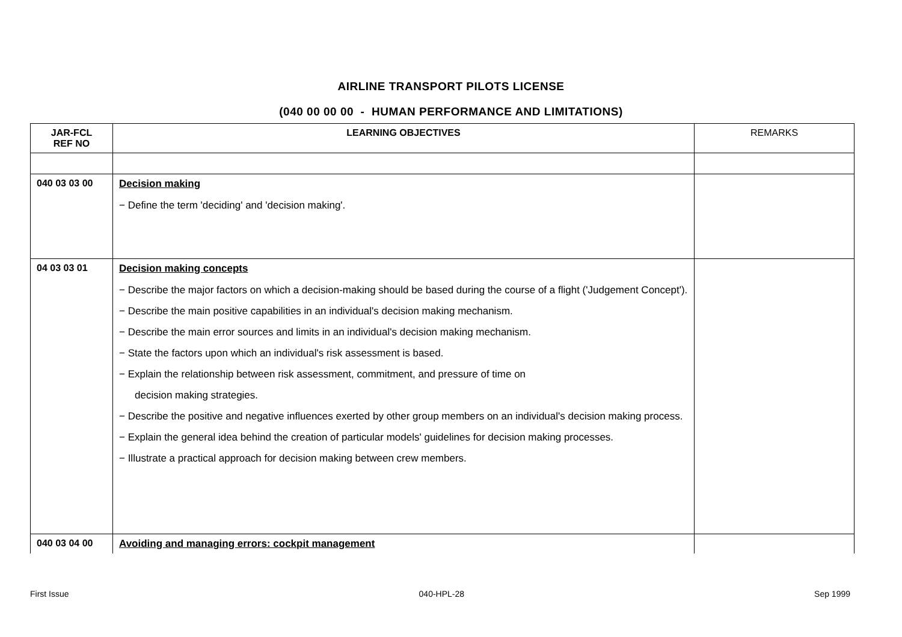AIRLINE TRANSPORT PILOTS LICENSE
(040 00 00 00 - HUMAN PERFORMANCE AND LIMITATIONS)
| JAR-FCL REF NO | LEARNING OBJECTIVES | REMARKS |
| --- | --- | --- |
| 040 03 03 00 | Decision making − Define the term 'deciding' and 'decision making'. | |
| 04 03 03 01 | Decision making concepts − Describe the major factors on which a decision-making should be based during the course of a flight ('Judgement Concept'). − Describe the main positive capabilities in an individual's decision making mechanism. − Describe the main error sources and limits in an individual's decision making mechanism. − State the factors upon which an individual's risk assessment is based. − Explain the relationship between risk assessment, commitment, and pressure of time on decision making strategies. − Describe the positive and negative influences exerted by other group members on an individual's decision making process. − Explain the general idea behind the creation of particular models' guidelines for decision making processes. − Illustrate a practical approach for decision making between crew members. | |
| 040 03 04 00 | Avoiding and managing errors: cockpit management | |
First Issue 040-HPL-28 Sep 1999